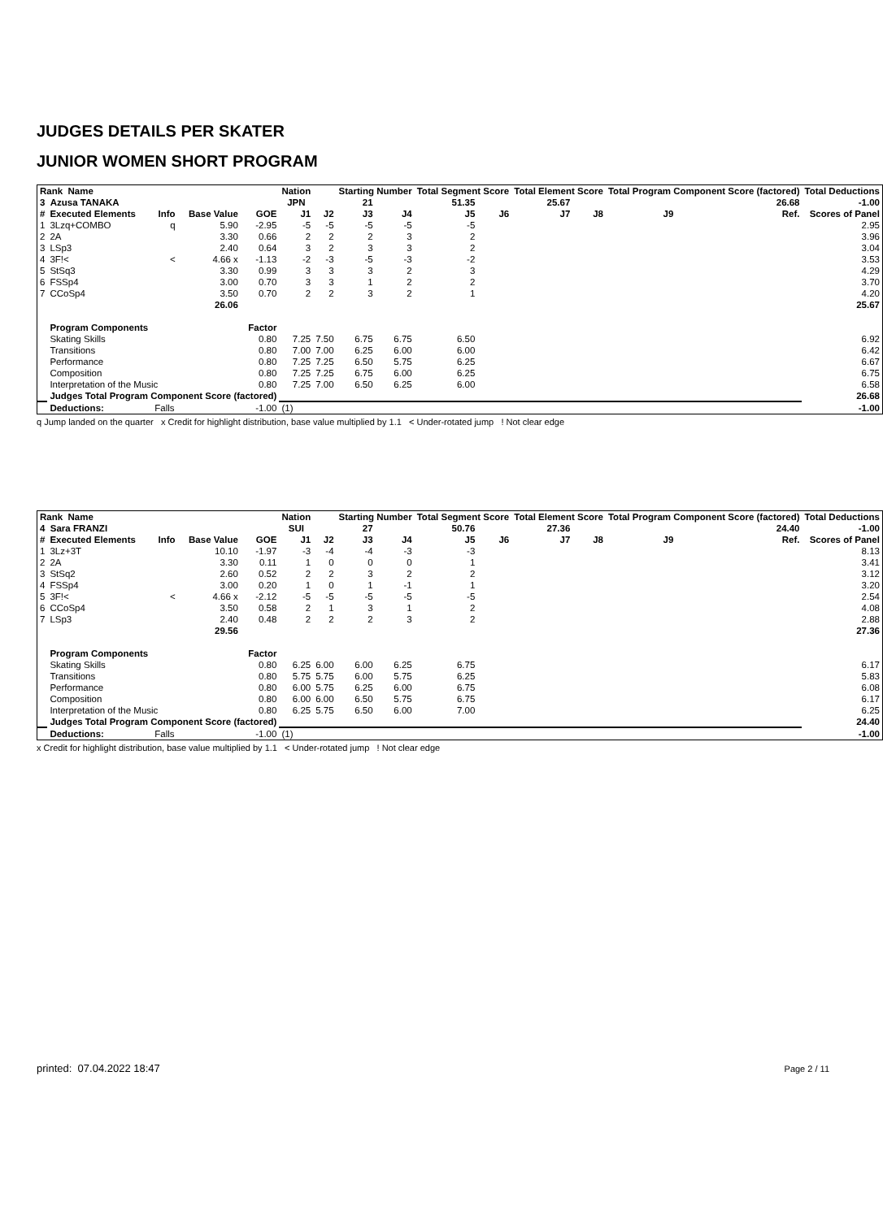JUDGES DETAILS PER SKATER
JUNIOR WOMEN SHORT PROGRAM
| Rank Name | | | | | Nation | | Starting Number | | Total Segment Score | | Total Element Score | | Total Program Component Score (factored) | | | | Total Deductions |
| --- | --- | --- | --- | --- | --- | --- | --- | --- | --- | --- | --- | --- | --- | --- | --- | --- | --- |
| 3 Azusa TANAKA | | | | | JPN | | 21 | | 51.35 | | 25.67 | 26.68 | | | | | -1.00 |
| # | Executed Elements | Info | Base Value | GOE | J1 | J2 | J3 | J4 | J5 | J6 | J7 | J8 | J9 | | Ref. | Scores of Panel | |
| 1 | 3Lzq+COMBO | q | 5.90 | -2.95 | -5 | -5 | -5 | -5 | -5 | | | | | | | 2.95 | |
| 2 | 2A | | 3.30 | 0.66 | 2 | 2 | 2 | 3 | 2 | | | | | | | 3.96 | |
| 3 | LSp3 | | 2.40 | 0.64 | 3 | 2 | 3 | 3 | 2 | | | | | | | 3.04 | |
| 4 | 3F!< | < | 4.66 x | -1.13 | -2 | -3 | -5 | -3 | -2 | | | | | | | 3.53 | |
| 5 | StSq3 | | 3.30 | 0.99 | 3 | 3 | 3 | 2 | 3 | | | | | | | 4.29 | |
| 6 | FSSp4 | | 3.00 | 0.70 | 3 | 3 | 1 | 2 | 2 | | | | | | | 3.70 | |
| 7 | CCoSp4 | | 3.50 | 0.70 | 2 | 2 | 3 | 2 | 1 | | | | | | | 4.20 | |
| | | | 26.06 | | | | | | | | | | | | | 25.67 | |
| | Program Components | | | Factor | | | | | | | | | | | | | |
| | Skating Skills | | | 0.80 | 7.25 | 7.50 | 6.75 | 6.75 | 6.50 | | | | | | | 6.92 | |
| | Transitions | | | 0.80 | 7.00 | 7.00 | 6.25 | 6.00 | 6.00 | | | | | | | 6.42 | |
| | Performance | | | 0.80 | 7.25 | 7.25 | 6.50 | 5.75 | 6.25 | | | | | | | 6.67 | |
| | Composition | | | 0.80 | 7.25 | 7.25 | 6.75 | 6.00 | 6.25 | | | | | | | 6.75 | |
| | Interpretation of the Music | | | 0.80 | 7.25 | 7.00 | 6.50 | 6.25 | 6.00 | | | | | | | 6.58 | |
| | Judges Total Program Component Score (factored) | | | | | | | | | | | | | | | 26.68 | |
| | Deductions: | Falls | | -1.00 | (1) | | | | | | | | | | | -1.00 | |
q Jump landed on the quarter x Credit for highlight distribution, base value multiplied by 1.1 < Under-rotated jump ! Not clear edge
| Rank Name | | | | | Nation | | Starting Number | | Total Segment Score | | Total Element Score | | Total Program Component Score (factored) | | | | Total Deductions |
| --- | --- | --- | --- | --- | --- | --- | --- | --- | --- | --- | --- | --- | --- | --- | --- | --- | --- |
| 4 Sara FRANZI | | | | | SUI | | 27 | | 50.76 | | 27.36 | 24.40 | | | | | -1.00 |
| # | Executed Elements | Info | Base Value | GOE | J1 | J2 | J3 | J4 | J5 | J6 | J7 | J8 | J9 | | Ref. | Scores of Panel | |
| 1 | 3Lz+3T | | 10.10 | -1.97 | -3 | -4 | -4 | -3 | -3 | | | | | | | 8.13 | |
| 2 | 2A | | 3.30 | 0.11 | 1 | 0 | 0 | 0 | 1 | | | | | | | 3.41 | |
| 3 | StSq2 | | 2.60 | 0.52 | 2 | 2 | 3 | 2 | 2 | | | | | | | 3.12 | |
| 4 | FSSp4 | | 3.00 | 0.20 | 1 | 0 | 1 | -1 | 1 | | | | | | | 3.20 | |
| 5 | 3F!< | < | 4.66 x | -2.12 | -5 | -5 | -5 | -5 | -5 | | | | | | | 2.54 | |
| 6 | CCoSp4 | | 3.50 | 0.58 | 2 | 1 | 3 | 1 | 2 | | | | | | | 4.08 | |
| 7 | LSp3 | | 2.40 | 0.48 | 2 | 2 | 2 | 3 | 2 | | | | | | | 2.88 | |
| | | | 29.56 | | | | | | | | | | | | | 27.36 | |
| | Program Components | | | Factor | | | | | | | | | | | | | |
| | Skating Skills | | | 0.80 | 6.25 | 6.00 | 6.00 | 6.25 | 6.75 | | | | | | | 6.17 | |
| | Transitions | | | 0.80 | 5.75 | 5.75 | 6.00 | 5.75 | 6.25 | | | | | | | 5.83 | |
| | Performance | | | 0.80 | 6.00 | 5.75 | 6.25 | 6.00 | 6.75 | | | | | | | 6.08 | |
| | Composition | | | 0.80 | 6.00 | 6.00 | 6.50 | 5.75 | 6.75 | | | | | | | 6.17 | |
| | Interpretation of the Music | | | 0.80 | 6.25 | 5.75 | 6.50 | 6.00 | 7.00 | | | | | | | 6.25 | |
| | Judges Total Program Component Score (factored) | | | | | | | | | | | | | | | 24.40 | |
| | Deductions: | Falls | | -1.00 | (1) | | | | | | | | | | | -1.00 | |
x Credit for highlight distribution, base value multiplied by 1.1 < Under-rotated jump ! Not clear edge
printed: 07.04.2022 18:47 Page 2 / 11